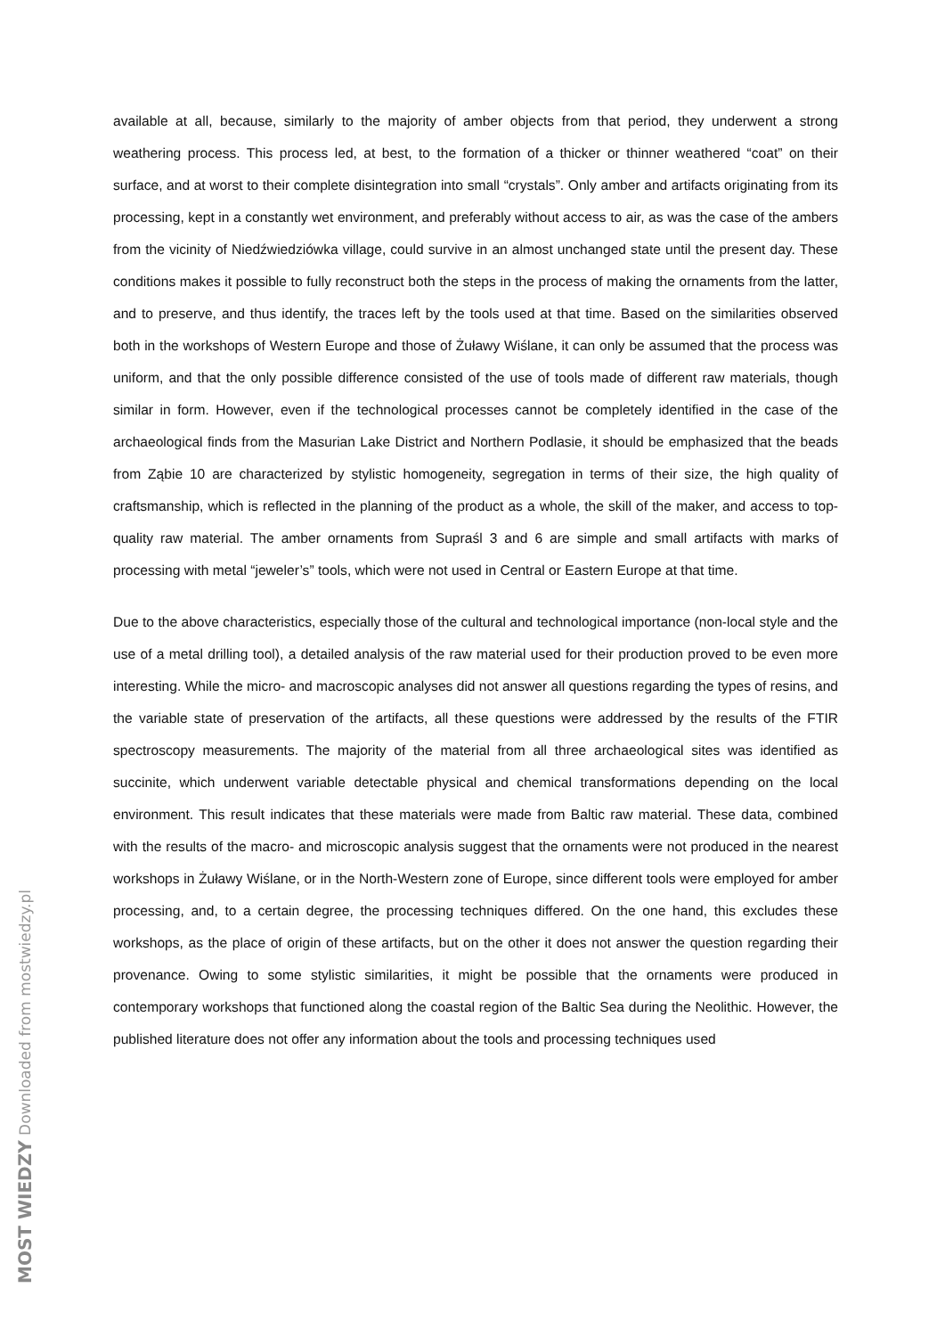available at all, because, similarly to the majority of amber objects from that period, they underwent a strong weathering process. This process led, at best, to the formation of a thicker or thinner weathered “coat” on their surface, and at worst to their complete disintegration into small “crystals”. Only amber and artifacts originating from its processing, kept in a constantly wet environment, and preferably without access to air, as was the case of the ambers from the vicinity of Niedźwiedziówka village, could survive in an almost unchanged state until the present day. These conditions makes it possible to fully reconstruct both the steps in the process of making the ornaments from the latter, and to preserve, and thus identify, the traces left by the tools used at that time. Based on the similarities observed both in the workshops of Western Europe and those of Żuławy Wiślane, it can only be assumed that the process was uniform, and that the only possible difference consisted of the use of tools made of different raw materials, though similar in form. However, even if the technological processes cannot be completely identified in the case of the archaeological finds from the Masurian Lake District and Northern Podlasie, it should be emphasized that the beads from Ząbie 10 are characterized by stylistic homogeneity, segregation in terms of their size, the high quality of craftsmanship, which is reflected in the planning of the product as a whole, the skill of the maker, and access to top-quality raw material. The amber ornaments from Supraśl 3 and 6 are simple and small artifacts with marks of processing with metal “jeweler’s” tools, which were not used in Central or Eastern Europe at that time.
Due to the above characteristics, especially those of the cultural and technological importance (non-local style and the use of a metal drilling tool), a detailed analysis of the raw material used for their production proved to be even more interesting. While the micro- and macroscopic analyses did not answer all questions regarding the types of resins, and the variable state of preservation of the artifacts, all these questions were addressed by the results of the FTIR spectroscopy measurements. The majority of the material from all three archaeological sites was identified as succinite, which underwent variable detectable physical and chemical transformations depending on the local environment. This result indicates that these materials were made from Baltic raw material. These data, combined with the results of the macro- and microscopic analysis suggest that the ornaments were not produced in the nearest workshops in Żuławy Wiślane, or in the North-Western zone of Europe, since different tools were employed for amber processing, and, to a certain degree, the processing techniques differed. On the one hand, this excludes these workshops, as the place of origin of these artifacts, but on the other it does not answer the question regarding their provenance. Owing to some stylistic similarities, it might be possible that the ornaments were produced in contemporary workshops that functioned along the coastal region of the Baltic Sea during the Neolithic. However, the published literature does not offer any information about the tools and processing techniques used
MOST WIEDZY Downloaded from mostwiedzy.pl